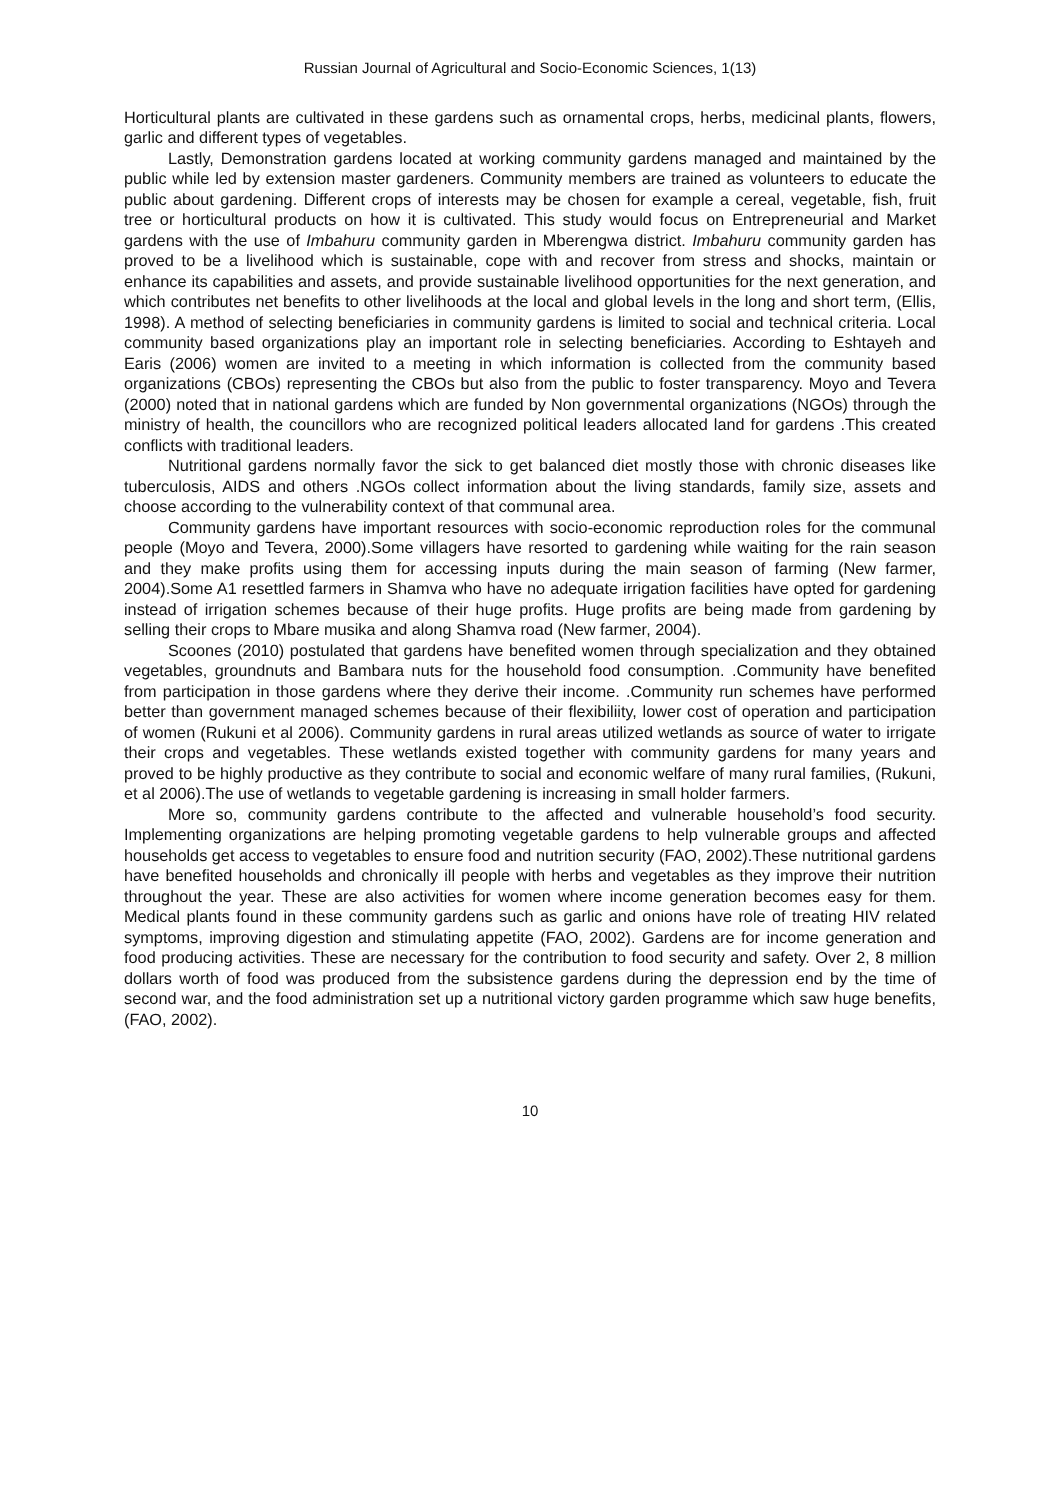Russian Journal of Agricultural and Socio-Economic Sciences, 1(13)
Horticultural plants are cultivated in these gardens such as ornamental crops, herbs, medicinal plants, flowers, garlic and different types of vegetables.
Lastly, Demonstration gardens located at working community gardens managed and maintained by the public while led by extension master gardeners. Community members are trained as volunteers to educate the public about gardening. Different crops of interests may be chosen for example a cereal, vegetable, fish, fruit tree or horticultural products on how it is cultivated. This study would focus on Entrepreneurial and Market gardens with the use of Imbahuru community garden in Mberengwa district. Imbahuru community garden has proved to be a livelihood which is sustainable, cope with and recover from stress and shocks, maintain or enhance its capabilities and assets, and provide sustainable livelihood opportunities for the next generation, and which contributes net benefits to other livelihoods at the local and global levels in the long and short term, (Ellis, 1998). A method of selecting beneficiaries in community gardens is limited to social and technical criteria. Local community based organizations play an important role in selecting beneficiaries. According to Eshtayeh and Earis (2006) women are invited to a meeting in which information is collected from the community based organizations (CBOs) representing the CBOs but also from the public to foster transparency. Moyo and Tevera (2000) noted that in national gardens which are funded by Non governmental organizations (NGOs) through the ministry of health, the councillors who are recognized political leaders allocated land for gardens .This created conflicts with traditional leaders.
Nutritional gardens normally favor the sick to get balanced diet mostly those with chronic diseases like tuberculosis, AIDS and others .NGOs collect information about the living standards, family size, assets and choose according to the vulnerability context of that communal area.
Community gardens have important resources with socio-economic reproduction roles for the communal people (Moyo and Tevera, 2000).Some villagers have resorted to gardening while waiting for the rain season and they make profits using them for accessing inputs during the main season of farming (New farmer, 2004).Some A1 resettled farmers in Shamva who have no adequate irrigation facilities have opted for gardening instead of irrigation schemes because of their huge profits. Huge profits are being made from gardening by selling their crops to Mbare musika and along Shamva road (New farmer, 2004).
Scoones (2010) postulated that gardens have benefited women through specialization and they obtained vegetables, groundnuts and Bambara nuts for the household food consumption. .Community have benefited from participation in those gardens where they derive their income. .Community run schemes have performed better than government managed schemes because of their flexibiliity, lower cost of operation and participation of women (Rukuni et al 2006). Community gardens in rural areas utilized wetlands as source of water to irrigate their crops and vegetables. These wetlands existed together with community gardens for many years and proved to be highly productive as they contribute to social and economic welfare of many rural families, (Rukuni, et al 2006).The use of wetlands to vegetable gardening is increasing in small holder farmers.
More so, community gardens contribute to the affected and vulnerable household’s food security. Implementing organizations are helping promoting vegetable gardens to help vulnerable groups and affected households get access to vegetables to ensure food and nutrition security (FAO, 2002).These nutritional gardens have benefited households and chronically ill people with herbs and vegetables as they improve their nutrition throughout the year. These are also activities for women where income generation becomes easy for them. Medical plants found in these community gardens such as garlic and onions have role of treating HIV related symptoms, improving digestion and stimulating appetite (FAO, 2002). Gardens are for income generation and food producing activities. These are necessary for the contribution to food security and safety. Over 2, 8 million dollars worth of food was produced from the subsistence gardens during the depression end by the time of second war, and the food administration set up a nutritional victory garden programme which saw huge benefits, (FAO, 2002).
10